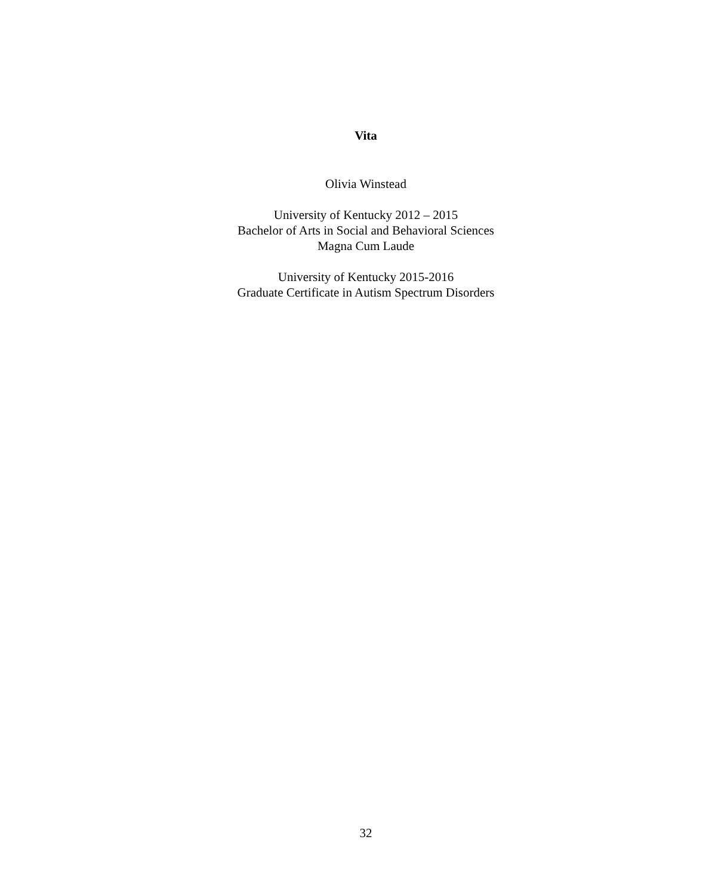Vita
Olivia Winstead
University of Kentucky 2012 – 2015
Bachelor of Arts in Social and Behavioral Sciences
Magna Cum Laude
University of Kentucky 2015-2016
Graduate Certificate in Autism Spectrum Disorders
32